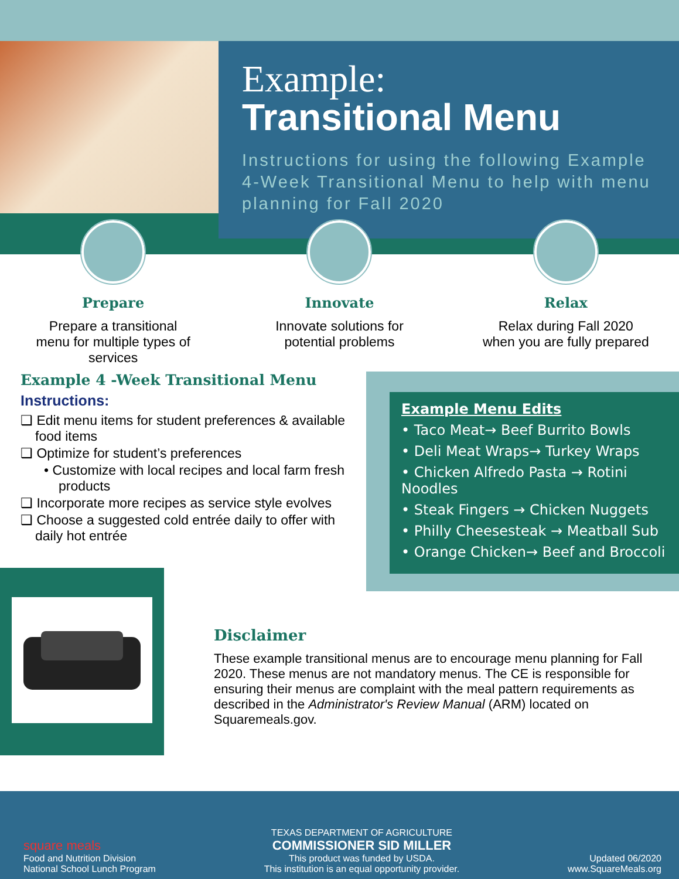Example:
Transitional Menu
Instructions for using the following Example 4-Week Transitional Menu to help with menu planning for Fall 2020
Prepare
Prepare a transitional
menu for multiple types of
services
Innovate
Innovate solutions for
potential problems
Relax
Relax during Fall 2020
when you are fully prepared
Example 4 -Week Transitional Menu
Instructions:
❑ Edit menu items for student preferences & available food items
❑ Optimize for student’s preferences
• Customize with local recipes and local farm fresh products
❑ Incorporate more recipes as service style evolves
❑ Choose a suggested cold entrée daily to offer with daily hot entrée
Example Menu Edits
• Taco Meat→ Beef Burrito Bowls
• Deli Meat Wraps→ Turkey Wraps
• Chicken Alfredo Pasta → Rotini Noodles
• Steak Fingers → Chicken Nuggets
• Philly Cheesesteak → Meatball Sub
• Orange Chicken→ Beef and Broccoli
Disclaimer
These example transitional menus are to encourage menu planning for Fall 2020. These menus are not mandatory menus. The CE is responsible for ensuring their menus are complaint with the meal pattern requirements as described in the Administrator's Review Manual (ARM) located on Squaremeals.gov.
square meals
Food and Nutrition Division
National School Lunch Program
TEXAS DEPARTMENT OF AGRICULTURE
COMMISSIONER SID MILLER
This product was funded by USDA.
This institution is an equal opportunity provider.
Updated 06/2020
www.SquareMeals.org